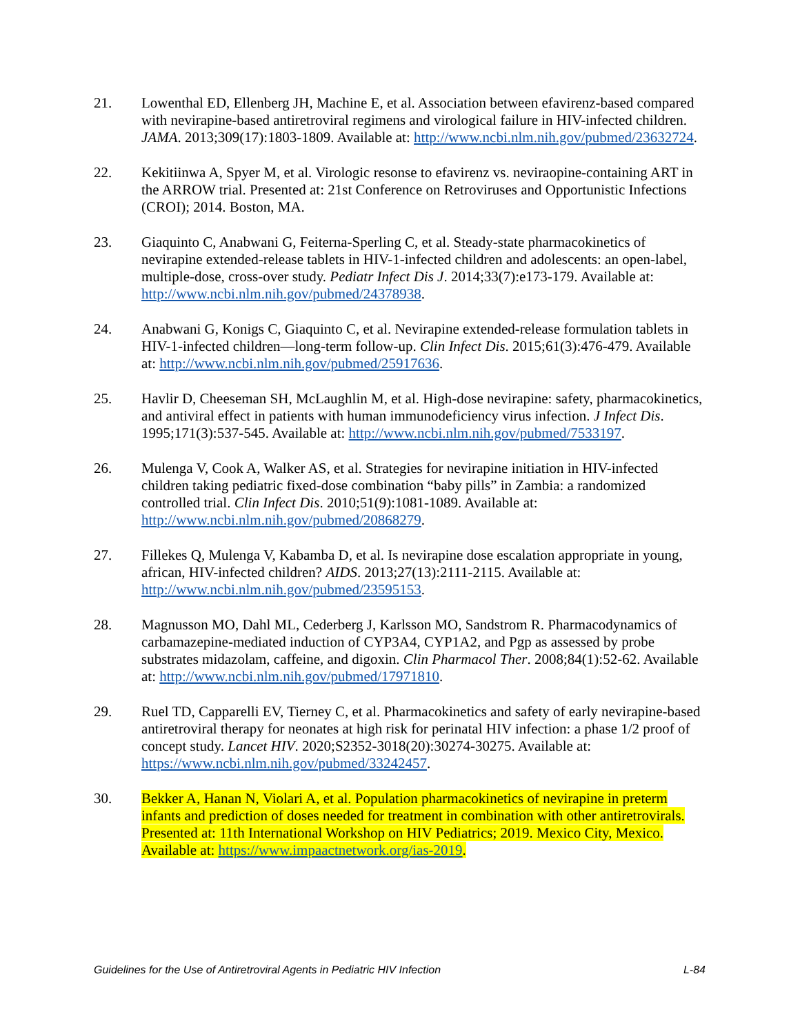21. Lowenthal ED, Ellenberg JH, Machine E, et al. Association between efavirenz-based compared with nevirapine-based antiretroviral regimens and virological failure in HIV-infected children. JAMA. 2013;309(17):1803-1809. Available at: http://www.ncbi.nlm.nih.gov/pubmed/23632724.
22. Kekitiinwa A, Spyer M, et al. Virologic resonse to efavirenz vs. neviraopine-containing ART in the ARROW trial. Presented at: 21st Conference on Retroviruses and Opportunistic Infections (CROI); 2014. Boston, MA.
23. Giaquinto C, Anabwani G, Feiterna-Sperling C, et al. Steady-state pharmacokinetics of nevirapine extended-release tablets in HIV-1-infected children and adolescents: an open-label, multiple-dose, cross-over study. Pediatr Infect Dis J. 2014;33(7):e173-179. Available at: http://www.ncbi.nlm.nih.gov/pubmed/24378938.
24. Anabwani G, Konigs C, Giaquinto C, et al. Nevirapine extended-release formulation tablets in HIV-1-infected children—long-term follow-up. Clin Infect Dis. 2015;61(3):476-479. Available at: http://www.ncbi.nlm.nih.gov/pubmed/25917636.
25. Havlir D, Cheeseman SH, McLaughlin M, et al. High-dose nevirapine: safety, pharmacokinetics, and antiviral effect in patients with human immunodeficiency virus infection. J Infect Dis. 1995;171(3):537-545. Available at: http://www.ncbi.nlm.nih.gov/pubmed/7533197.
26. Mulenga V, Cook A, Walker AS, et al. Strategies for nevirapine initiation in HIV-infected children taking pediatric fixed-dose combination “baby pills” in Zambia: a randomized controlled trial. Clin Infect Dis. 2010;51(9):1081-1089. Available at: http://www.ncbi.nlm.nih.gov/pubmed/20868279.
27. Fillekes Q, Mulenga V, Kabamba D, et al. Is nevirapine dose escalation appropriate in young, african, HIV-infected children? AIDS. 2013;27(13):2111-2115. Available at: http://www.ncbi.nlm.nih.gov/pubmed/23595153.
28. Magnusson MO, Dahl ML, Cederberg J, Karlsson MO, Sandstrom R. Pharmacodynamics of carbamazepine-mediated induction of CYP3A4, CYP1A2, and Pgp as assessed by probe substrates midazolam, caffeine, and digoxin. Clin Pharmacol Ther. 2008;84(1):52-62. Available at: http://www.ncbi.nlm.nih.gov/pubmed/17971810.
29. Ruel TD, Capparelli EV, Tierney C, et al. Pharmacokinetics and safety of early nevirapine-based antiretroviral therapy for neonates at high risk for perinatal HIV infection: a phase 1/2 proof of concept study. Lancet HIV. 2020;S2352-3018(20):30274-30275. Available at: https://www.ncbi.nlm.nih.gov/pubmed/33242457.
30. Bekker A, Hanan N, Violari A, et al. Population pharmacokinetics of nevirapine in preterm infants and prediction of doses needed for treatment in combination with other antiretrovirals. Presented at: 11th International Workshop on HIV Pediatrics; 2019. Mexico City, Mexico. Available at: https://www.impaactnetwork.org/ias-2019.
Guidelines for the Use of Antiretroviral Agents in Pediatric HIV Infection L-84